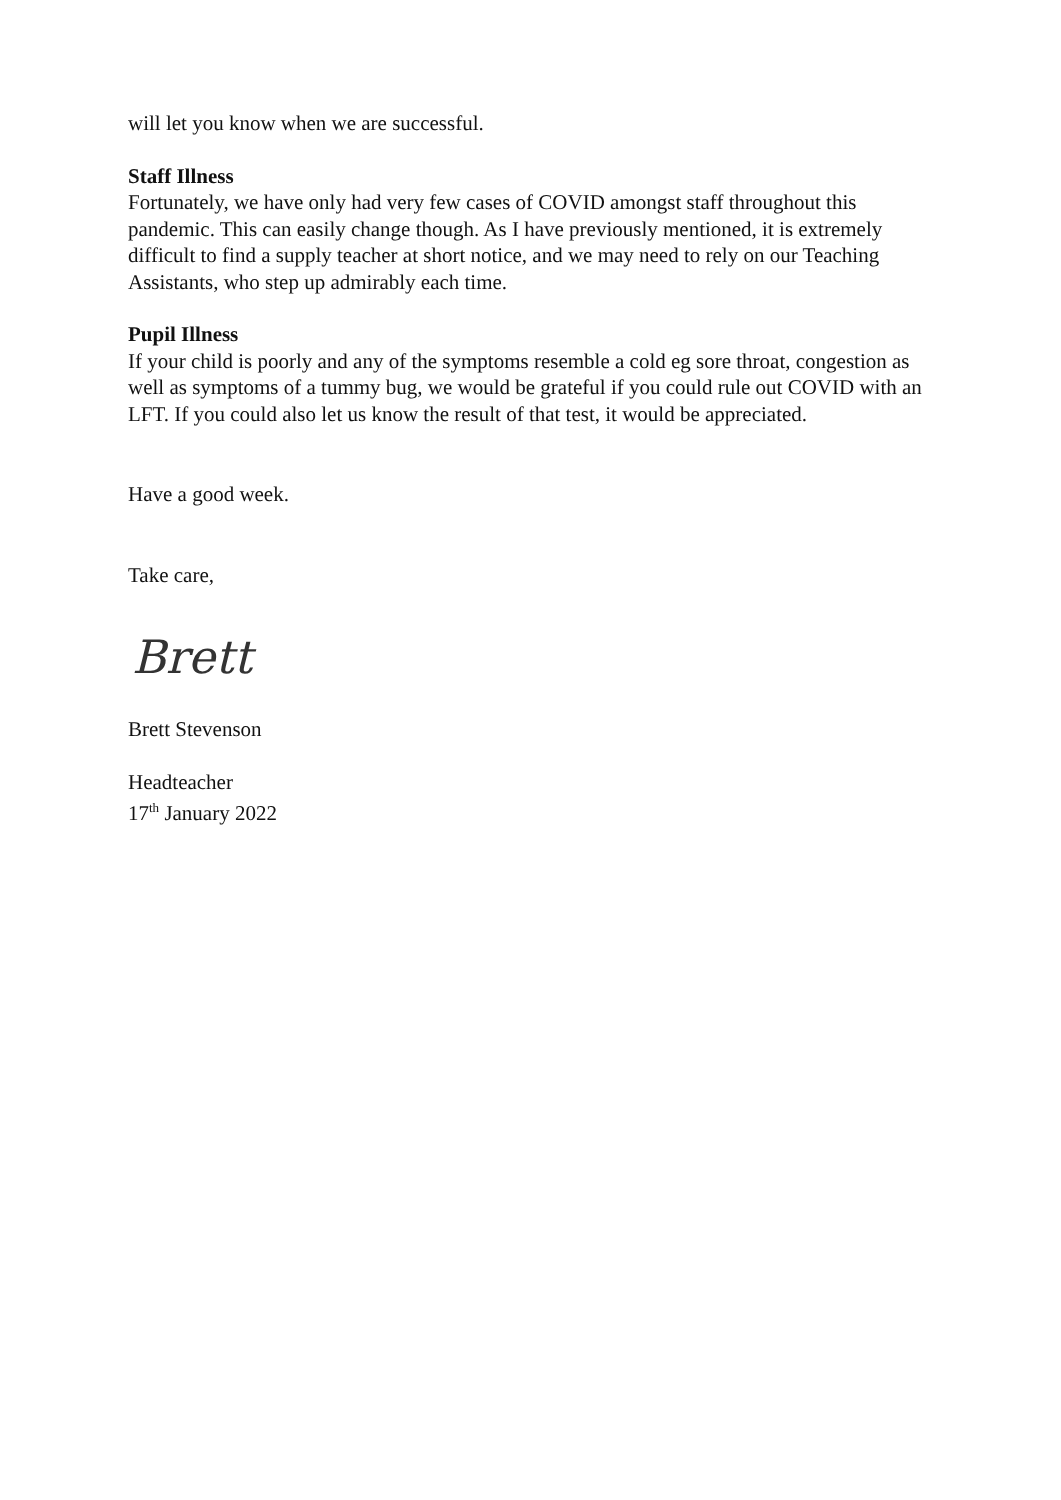will let you know when we are successful.
Staff Illness
Fortunately, we have only had very few cases of COVID amongst staff throughout this pandemic. This can easily change though. As I have previously mentioned, it is extremely difficult to find a supply teacher at short notice, and we may need to rely on our Teaching Assistants, who step up admirably each time.
Pupil Illness
If your child is poorly and any of the symptoms resemble a cold eg sore throat, congestion as well as symptoms of a tummy bug, we would be grateful if you could rule out COVID with an LFT. If you could also let us know the result of that test, it would be appreciated.
Have a good week.
Take care,
Brett
Brett Stevenson
Headteacher
17<sup>th</sup> January 2022